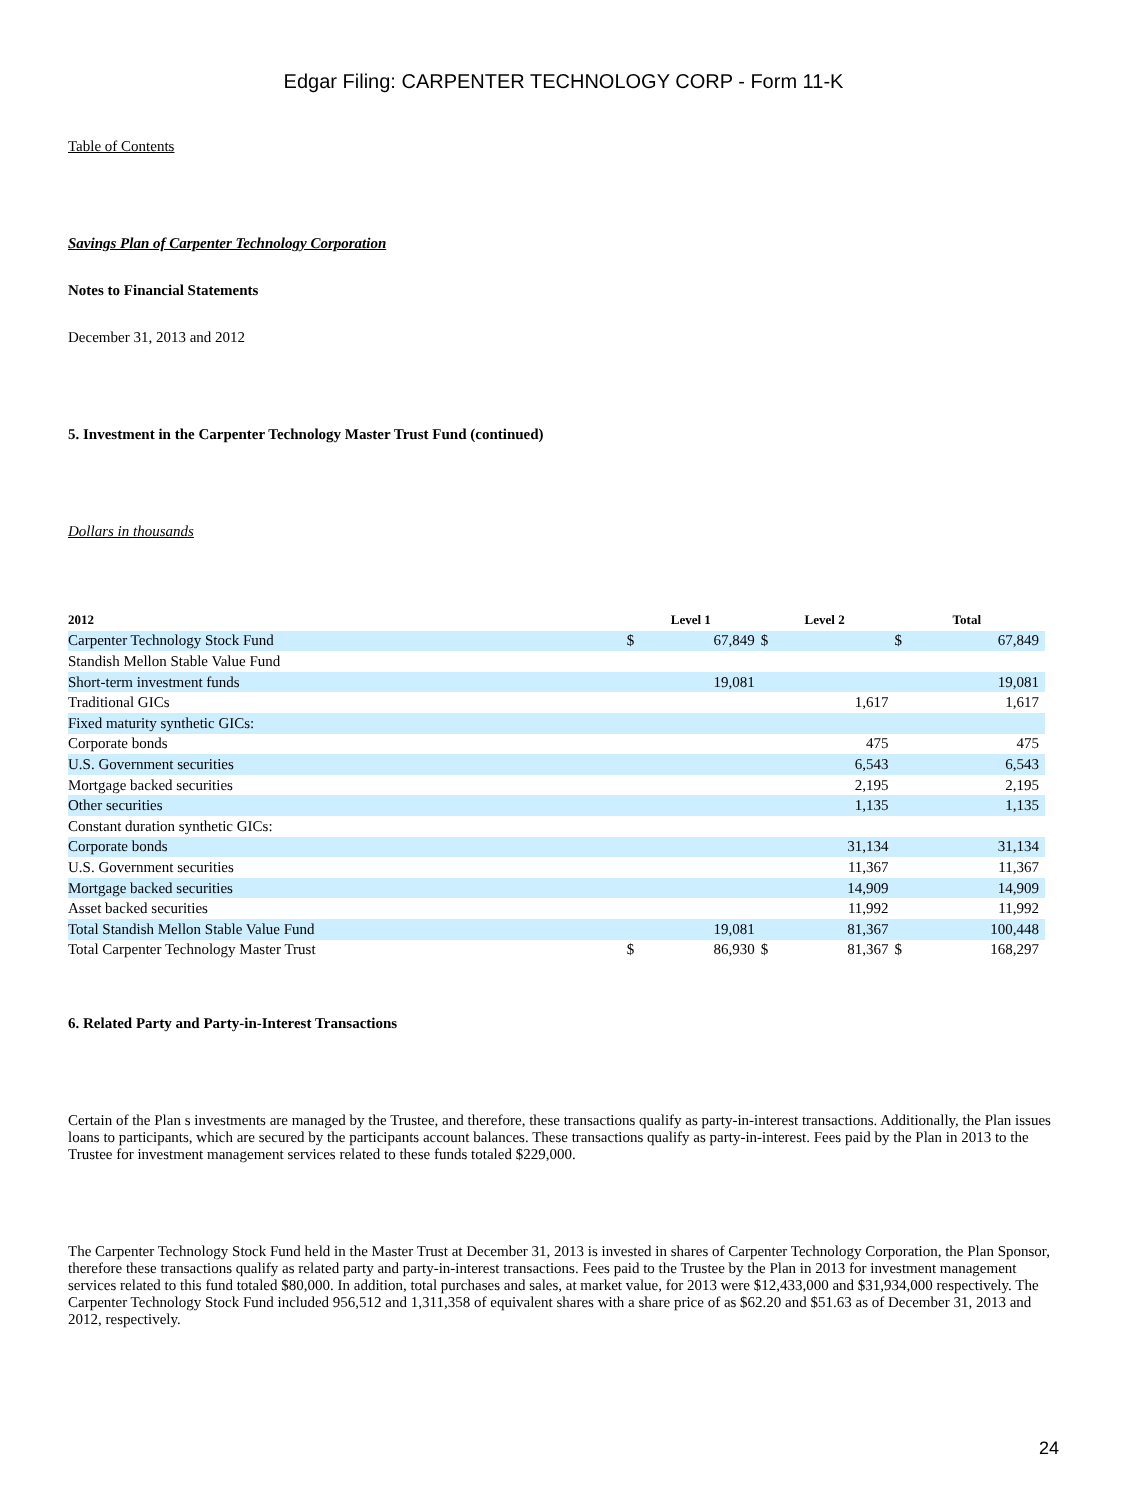Edgar Filing: CARPENTER TECHNOLOGY CORP - Form 11-K
Table of Contents
Savings Plan of Carpenter Technology Corporation
Notes to Financial Statements
December 31, 2013 and 2012
5. Investment in the Carpenter Technology Master Trust Fund (continued)
Dollars in thousands
| 2012 | Level 1 | | Level 2 | | Total | |
| --- | --- | --- | --- | --- | --- | --- |
| Carpenter Technology Stock Fund | $ | 67,849 | $ | | $ | 67,849 |
| Standish Mellon Stable Value Fund | | | | | | |
| Short-term investment funds | | 19,081 | | | | 19,081 |
| Traditional GICs | | | | 1,617 | | 1,617 |
| Fixed maturity synthetic GICs: | | | | | | |
| Corporate bonds | | | | 475 | | 475 |
| U.S. Government securities | | | | 6,543 | | 6,543 |
| Mortgage backed securities | | | | 2,195 | | 2,195 |
| Other securities | | | | 1,135 | | 1,135 |
| Constant duration synthetic GICs: | | | | | | |
| Corporate bonds | | | | 31,134 | | 31,134 |
| U.S. Government securities | | | | 11,367 | | 11,367 |
| Mortgage backed securities | | | | 14,909 | | 14,909 |
| Asset backed securities | | | | 11,992 | | 11,992 |
| Total Standish Mellon Stable Value Fund | | 19,081 | | 81,367 | | 100,448 |
| Total Carpenter Technology Master Trust | $ | 86,930 | $ | 81,367 | $ | 168,297 |
6. Related Party and Party-in-Interest Transactions
Certain of the Plan s investments are managed by the Trustee, and therefore, these transactions qualify as party-in-interest transactions. Additionally, the Plan issues loans to participants, which are secured by the participants account balances. These transactions qualify as party-in-interest. Fees paid by the Plan in 2013 to the Trustee for investment management services related to these funds totaled $229,000.
The Carpenter Technology Stock Fund held in the Master Trust at December 31, 2013 is invested in shares of Carpenter Technology Corporation, the Plan Sponsor, therefore these transactions qualify as related party and party-in-interest transactions. Fees paid to the Trustee by the Plan in 2013 for investment management services related to this fund totaled $80,000. In addition, total purchases and sales, at market value, for 2013 were $12,433,000 and $31,934,000 respectively. The Carpenter Technology Stock Fund included 956,512 and 1,311,358 of equivalent shares with a share price of as $62.20 and $51.63 as of December 31, 2013 and 2012, respectively.
24